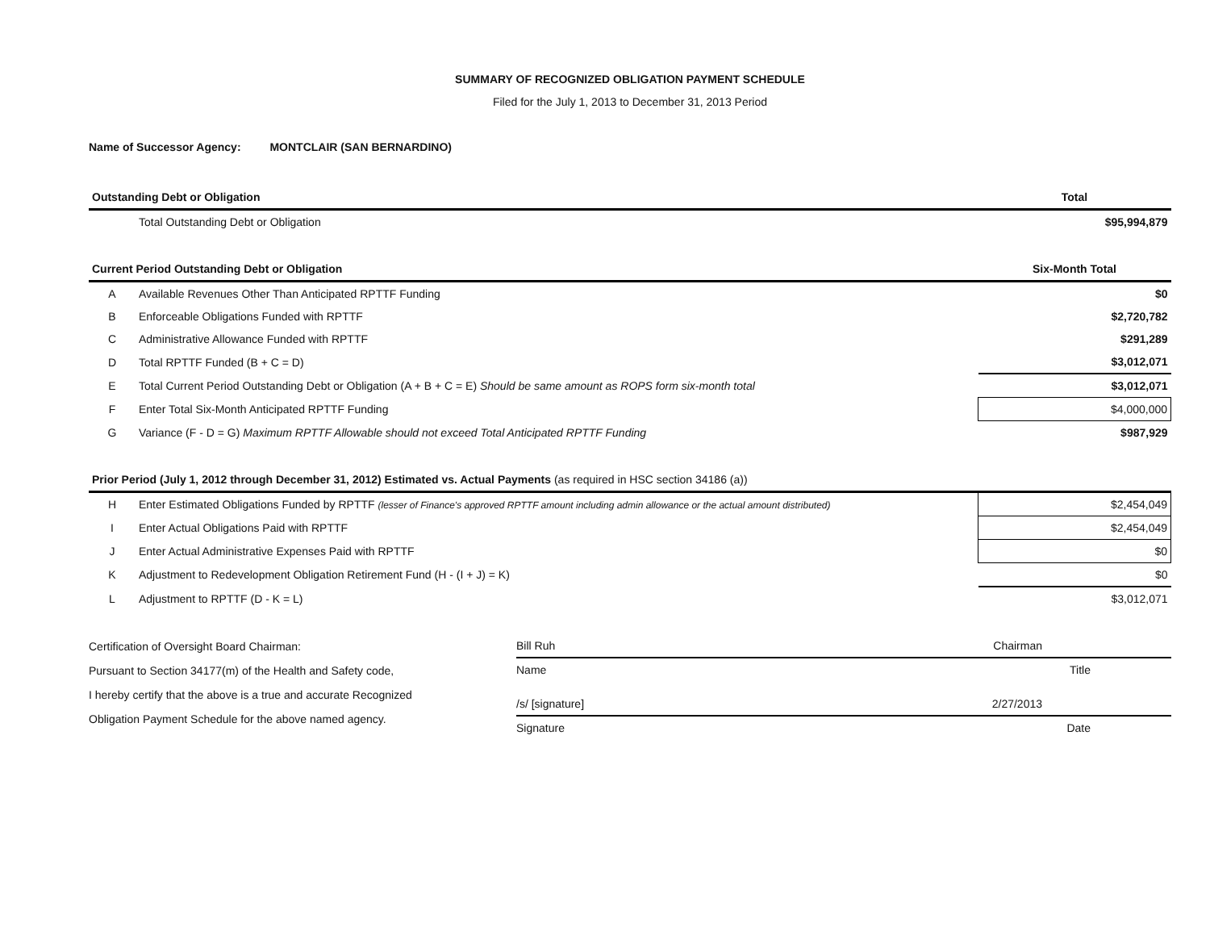SUMMARY OF RECOGNIZED OBLIGATION PAYMENT SCHEDULE
Filed for the July 1, 2013 to December 31, 2013 Period
Name of Successor Agency: MONTCLAIR (SAN BERNARDINO)
| Outstanding Debt or Obligation | | Total |
| --- | --- | --- |
| | Total Outstanding Debt or Obligation | $95,994,879 |
| Current Period Outstanding Debt or Obligation | | Six-Month Total |
| A | Available Revenues Other Than Anticipated RPTTF Funding | $0 |
| B | Enforceable Obligations Funded with RPTTF | $2,720,782 |
| C | Administrative Allowance Funded with RPTTF | $291,289 |
| D | Total RPTTF Funded (B + C = D) | $3,012,071 |
| E | Total Current Period Outstanding Debt or Obligation (A + B + C = E) Should be same amount as ROPS form six-month total | $3,012,071 |
| F | Enter Total Six-Month Anticipated RPTTF Funding | $4,000,000 |
| G | Variance (F - D = G) Maximum RPTTF Allowable should not exceed Total Anticipated RPTTF Funding | $987,929 |
| Prior Period (July 1, 2012 through December 31, 2012) Estimated vs. Actual Payments (as required in HSC section 34186 (a)) | | |
| H | Enter Estimated Obligations Funded by RPTTF (lesser of Finance's approved RPTTF amount including admin allowance or the actual amount distributed) | $2,454,049 |
| I | Enter Actual Obligations Paid with RPTTF | $2,454,049 |
| J | Enter Actual Administrative Expenses Paid with RPTTF | $0 |
| K | Adjustment to Redevelopment Obligation Retirement Fund (H - (I + J) = K) | $0 |
| L | Adjustment to RPTTF (D - K = L) | $3,012,071 |
Certification of Oversight Board Chairman:
Pursuant to Section 34177(m) of the Health and Safety code,
I hereby certify that the above is a true and accurate Recognized
Obligation Payment Schedule for the above named agency.
Bill Ruh Chairman
Name Title
/s/ [signature] 2/27/2013
Signature Date